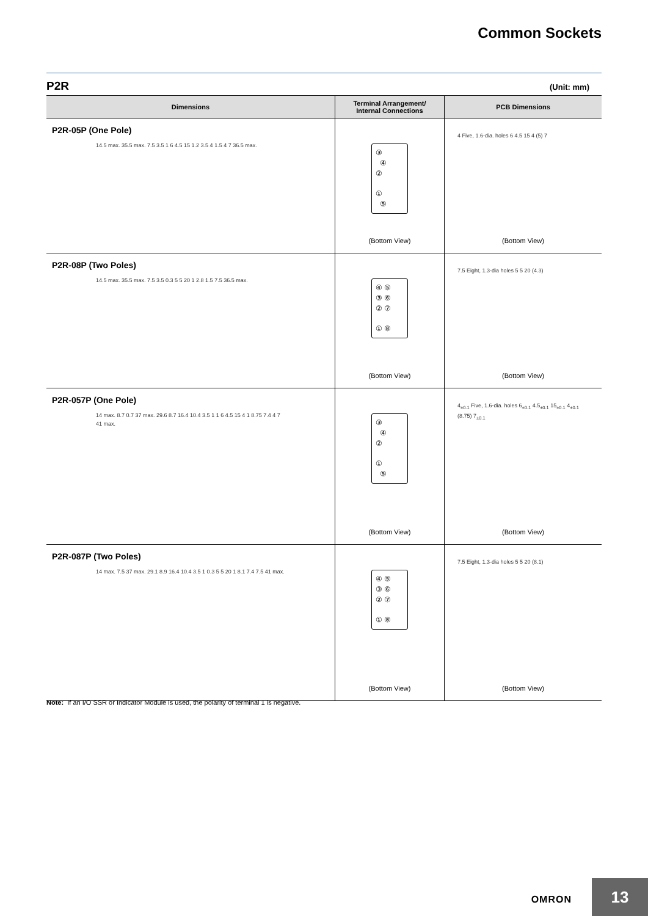Common Sockets
P2R (Unit: mm)
| Dimensions | Terminal Arrangement/ Internal Connections | PCB Dimensions |
| --- | --- | --- |
| P2R-05P (One Pole) 14.5 max. 35.5 max. 7.5 3.5 1 6 4.5 15 1.2 3.5 4 1.5 4 7 36.5 max. | ③ ④ ② ① ⑤ (Bottom View) | 4 Five, 1.6-dia. holes 6 4.5 15 4 (5) 7 (Bottom View) |
| P2R-08P (Two Poles) 14.5 max. 35.5 max. 7.5 3.5 0.3 5 5 20 1 2.8 1.5 7.5 36.5 max. | ④ ⑤ ③ ⑥ ② ⑦ ① ⑧ (Bottom View) | 7.5 Eight, 1.3-dia holes 5 5 20 (4.3) (Bottom View) |
| P2R-057P (One Pole) 14 max. 8.7 0.7 37 max. 29.6 8.7 16.4 10.4 3.5 1 1 6 4.5 15 4 1 8.75 7.4 4 7 41 max. | ③ ④ ② ① ⑤ (Bottom View) | 4<sub>±0.1</sub> Five, 1.6-dia. holes 6<sub>±0.1</sub> 4.5<sub>±0.1</sub> 15<sub>±0.1</sub> 4<sub>±0.1</sub> (8.75) 7<sub>±0.1</sub> (Bottom View) |
| P2R-087P (Two Poles) 14 max. 7.5 37 max. 29.1 8.9 16.4 10.4 3.5 1 0.3 5 5 20 1 8.1 7.4 7.5 41 max. | ④ ⑤ ③ ⑥ ② ⑦ ① ⑧ (Bottom View) | 7.5 Eight, 1.3-dia holes 5 5 20 (8.1) (Bottom View) |
Note: If an I/O SSR or Indicator Module is used, the polarity of terminal 1 is negative.
OMRON 13